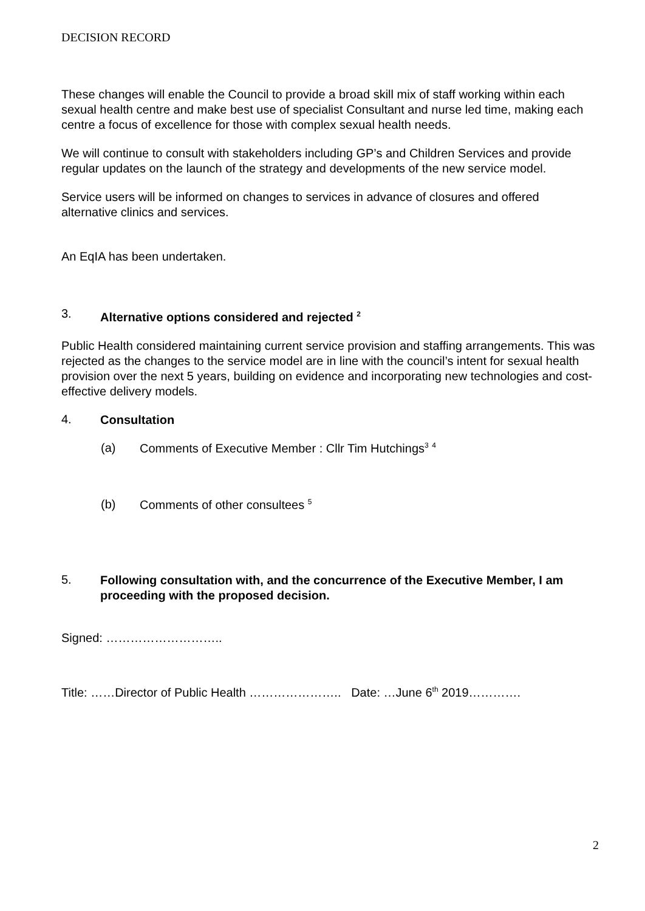DECISION RECORD
These changes will enable the Council to provide a broad skill mix of staff working within each sexual health centre and make best use of specialist Consultant and nurse led time, making each centre a focus of excellence for those with complex sexual health needs.
We will continue to consult with stakeholders including GP’s and Children Services and provide regular updates on the launch of the strategy and developments of the new service model.
Service users will be informed on changes to services in advance of closures and offered alternative clinics and services.
An EqIA has been undertaken.
3. Alternative options considered and rejected <sup>2</sup>
Public Health considered maintaining current service provision and staffing arrangements. This was rejected as the changes to the service model are in line with the council’s intent for sexual health provision over the next 5 years, building on evidence and incorporating new technologies and cost-effective delivery models.
4. Consultation
(a) Comments of Executive Member : Cllr Tim Hutchings<sup>3</sup> <sup>4</sup>
(b) Comments of other consultees <sup>5</sup>
5. Following consultation with, and the concurrence of the Executive Member, I am proceeding with the proposed decision.
Signed: ………………………..
Title: ……Director of Public Health ………………….. Date: …June 6<sup>th</sup> 2019………….
2